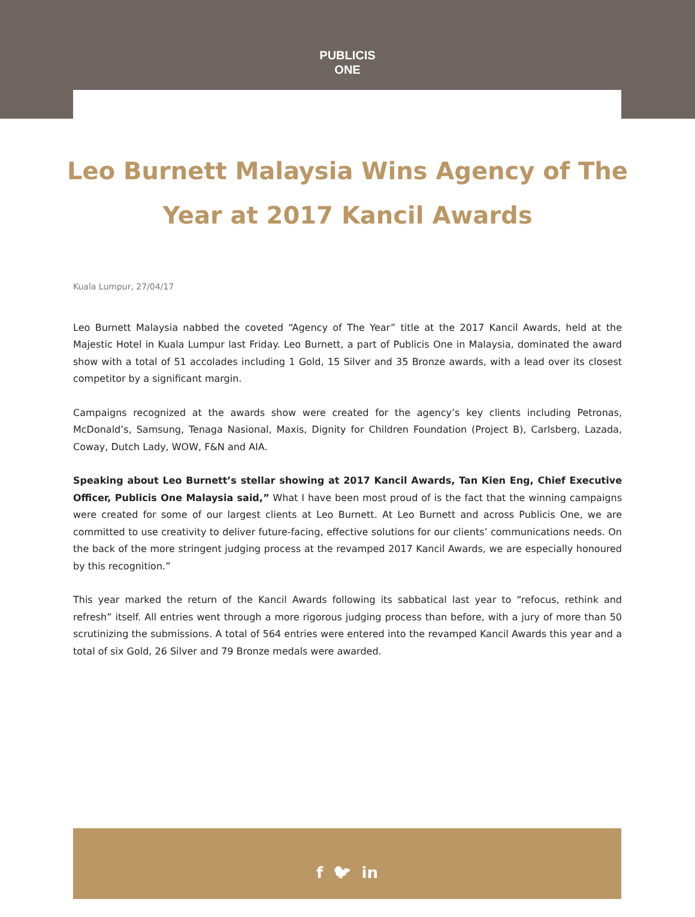PUBLICIS
ONE
Leo Burnett Malaysia Wins Agency of The Year at 2017 Kancil Awards
Kuala Lumpur, 27/04/17
Leo Burnett Malaysia nabbed the coveted “Agency of The Year” title at the 2017 Kancil Awards, held at the Majestic Hotel in Kuala Lumpur last Friday. Leo Burnett, a part of Publicis One in Malaysia, dominated the award show with a total of 51 accolades including 1 Gold, 15 Silver and 35 Bronze awards, with a lead over its closest competitor by a significant margin.
Campaigns recognized at the awards show were created for the agency’s key clients including Petronas, McDonald’s, Samsung, Tenaga Nasional, Maxis, Dignity for Children Foundation (Project B), Carlsberg, Lazada, Coway, Dutch Lady, WOW, F&N and AIA.
Speaking about Leo Burnett’s stellar showing at 2017 Kancil Awards, Tan Kien Eng, Chief Executive Officer, Publicis One Malaysia said,” What I have been most proud of is the fact that the winning campaigns were created for some of our largest clients at Leo Burnett. At Leo Burnett and across Publicis One, we are committed to use creativity to deliver future-facing, effective solutions for our clients’ communications needs. On the back of the more stringent judging process at the revamped 2017 Kancil Awards, we are especially honoured by this recognition.”
This year marked the return of the Kancil Awards following its sabbatical last year to “refocus, rethink and refresh” itself. All entries went through a more rigorous judging process than before, with a jury of more than 50 scrutinizing the submissions. A total of 564 entries were entered into the revamped Kancil Awards this year and a total of six Gold, 26 Silver and 79 Bronze medals were awarded.
f 🐦︎ in